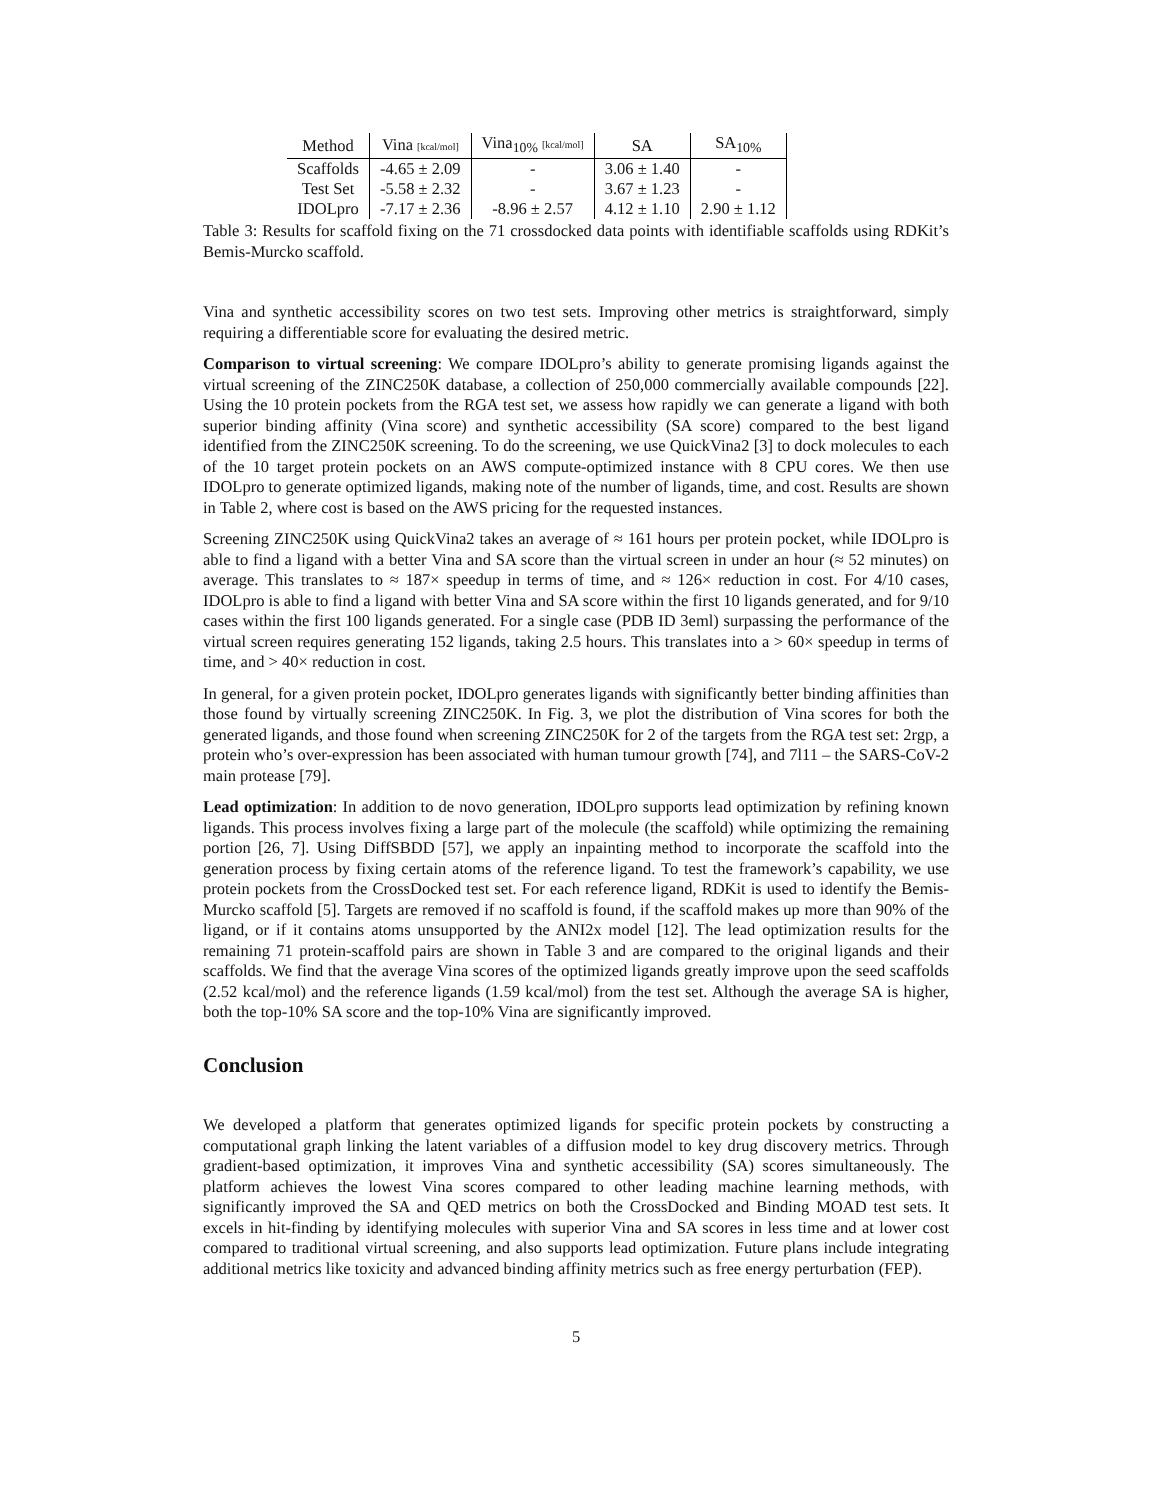| Method | Vina [kcal/mol] | Vina<sub>10%</sub> [kcal/mol] | SA | SA<sub>10%</sub> |
| --- | --- | --- | --- | --- |
| Scaffolds | -4.65 ± 2.09 | - | 3.06 ± 1.40 | - |
| Test Set | -5.58 ± 2.32 | - | 3.67 ± 1.23 | - |
| IDOLpro | -7.17 ± 2.36 | -8.96 ± 2.57 | 4.12 ± 1.10 | 2.90 ± 1.12 |
Table 3: Results for scaffold fixing on the 71 crossdocked data points with identifiable scaffolds using RDKit’s Bemis-Murcko scaffold.
Vina and synthetic accessibility scores on two test sets. Improving other metrics is straightforward, simply requiring a differentiable score for evaluating the desired metric.
Comparison to virtual screening: We compare IDOLpro’s ability to generate promising ligands against the virtual screening of the ZINC250K database, a collection of 250,000 commercially available compounds [22]. Using the 10 protein pockets from the RGA test set, we assess how rapidly we can generate a ligand with both superior binding affinity (Vina score) and synthetic accessibility (SA score) compared to the best ligand identified from the ZINC250K screening. To do the screening, we use QuickVina2 [3] to dock molecules to each of the 10 target protein pockets on an AWS compute-optimized instance with 8 CPU cores. We then use IDOLpro to generate optimized ligands, making note of the number of ligands, time, and cost. Results are shown in Table 2, where cost is based on the AWS pricing for the requested instances.
Screening ZINC250K using QuickVina2 takes an average of ≈ 161 hours per protein pocket, while IDOLpro is able to find a ligand with a better Vina and SA score than the virtual screen in under an hour (≈ 52 minutes) on average. This translates to ≈ 187× speedup in terms of time, and ≈ 126× reduction in cost. For 4/10 cases, IDOLpro is able to find a ligand with better Vina and SA score within the first 10 ligands generated, and for 9/10 cases within the first 100 ligands generated. For a single case (PDB ID 3eml) surpassing the performance of the virtual screen requires generating 152 ligands, taking 2.5 hours. This translates into a > 60× speedup in terms of time, and > 40× reduction in cost.
In general, for a given protein pocket, IDOLpro generates ligands with significantly better binding affinities than those found by virtually screening ZINC250K. In Fig. 3, we plot the distribution of Vina scores for both the generated ligands, and those found when screening ZINC250K for 2 of the targets from the RGA test set: 2rgp, a protein who’s over-expression has been associated with human tumour growth [74], and 7l11 – the SARS-CoV-2 main protease [79].
Lead optimization: In addition to de novo generation, IDOLpro supports lead optimization by refining known ligands. This process involves fixing a large part of the molecule (the scaffold) while optimizing the remaining portion [26, 7]. Using DiffSBDD [57], we apply an inpainting method to incorporate the scaffold into the generation process by fixing certain atoms of the reference ligand. To test the framework’s capability, we use protein pockets from the CrossDocked test set. For each reference ligand, RDKit is used to identify the Bemis-Murcko scaffold [5]. Targets are removed if no scaffold is found, if the scaffold makes up more than 90% of the ligand, or if it contains atoms unsupported by the ANI2x model [12]. The lead optimization results for the remaining 71 protein-scaffold pairs are shown in Table 3 and are compared to the original ligands and their scaffolds. We find that the average Vina scores of the optimized ligands greatly improve upon the seed scaffolds (2.52 kcal/mol) and the reference ligands (1.59 kcal/mol) from the test set. Although the average SA is higher, both the top-10% SA score and the top-10% Vina are significantly improved.
Conclusion
We developed a platform that generates optimized ligands for specific protein pockets by constructing a computational graph linking the latent variables of a diffusion model to key drug discovery metrics. Through gradient-based optimization, it improves Vina and synthetic accessibility (SA) scores simultaneously. The platform achieves the lowest Vina scores compared to other leading machine learning methods, with significantly improved the SA and QED metrics on both the CrossDocked and Binding MOAD test sets. It excels in hit-finding by identifying molecules with superior Vina and SA scores in less time and at lower cost compared to traditional virtual screening, and also supports lead optimization. Future plans include integrating additional metrics like toxicity and advanced binding affinity metrics such as free energy perturbation (FEP).
5